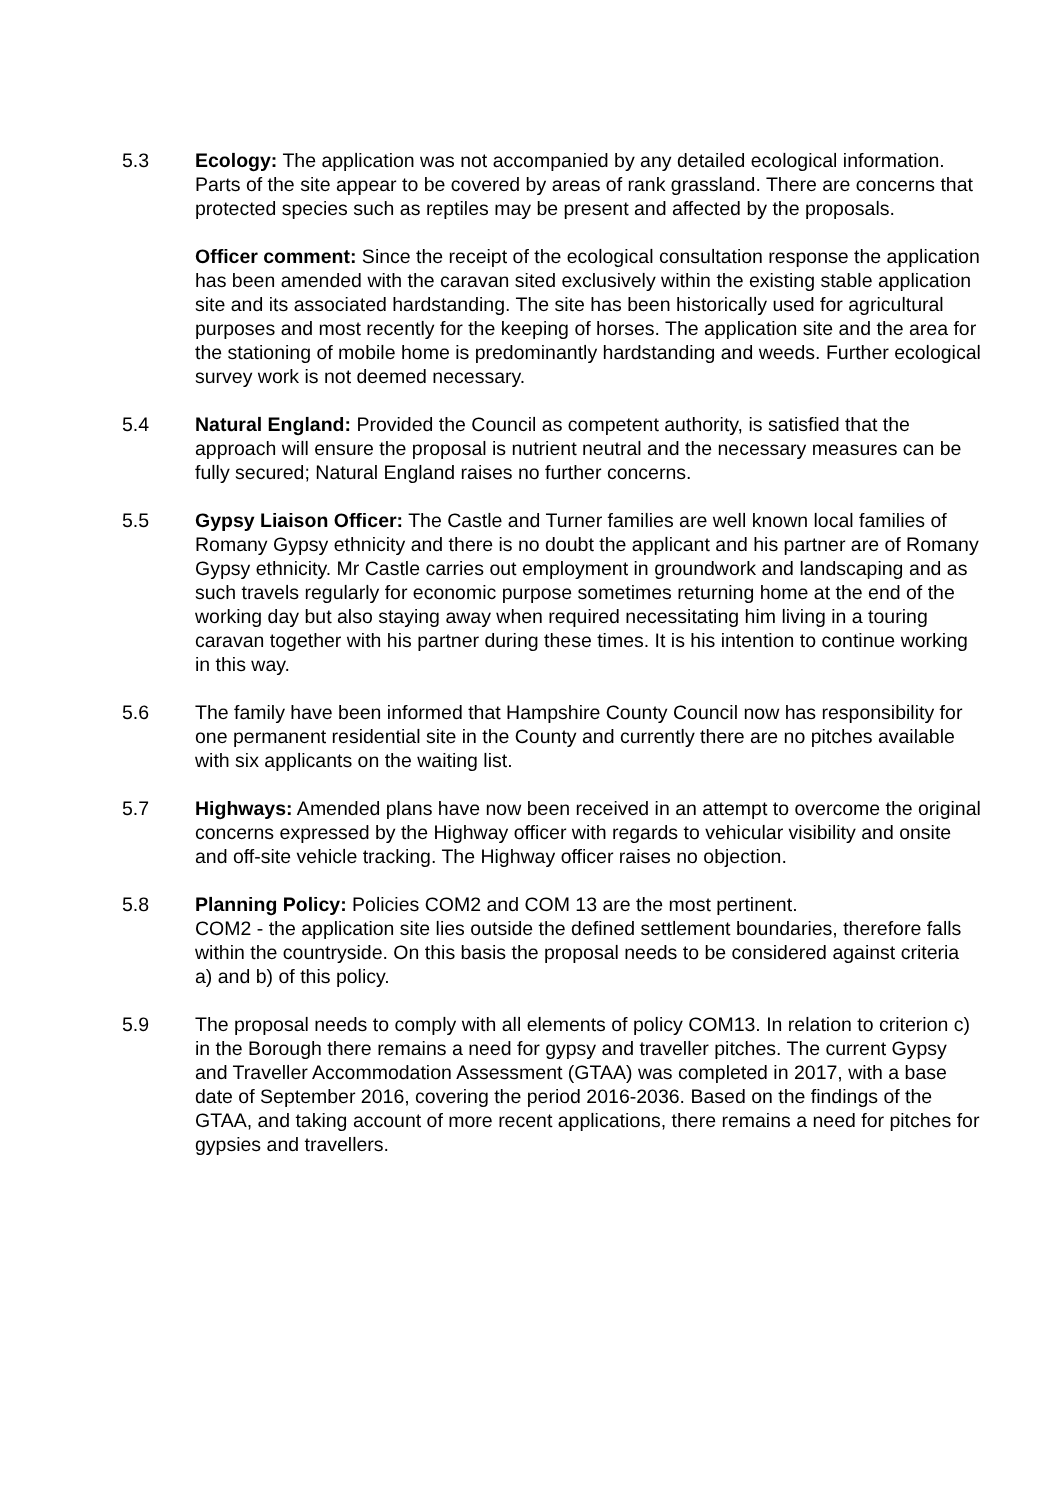5.3 Ecology: The application was not accompanied by any detailed ecological information. Parts of the site appear to be covered by areas of rank grassland. There are concerns that protected species such as reptiles may be present and affected by the proposals.
Officer comment: Since the receipt of the ecological consultation response the application has been amended with the caravan sited exclusively within the existing stable application site and its associated hardstanding. The site has been historically used for agricultural purposes and most recently for the keeping of horses. The application site and the area for the stationing of mobile home is predominantly hardstanding and weeds. Further ecological survey work is not deemed necessary.
5.4 Natural England: Provided the Council as competent authority, is satisfied that the approach will ensure the proposal is nutrient neutral and the necessary measures can be fully secured; Natural England raises no further concerns.
5.5 Gypsy Liaison Officer: The Castle and Turner families are well known local families of Romany Gypsy ethnicity and there is no doubt the applicant and his partner are of Romany Gypsy ethnicity. Mr Castle carries out employment in groundwork and landscaping and as such travels regularly for economic purpose sometimes returning home at the end of the working day but also staying away when required necessitating him living in a touring caravan together with his partner during these times. It is his intention to continue working in this way.
5.6 The family have been informed that Hampshire County Council now has responsibility for one permanent residential site in the County and currently there are no pitches available with six applicants on the waiting list.
5.7 Highways: Amended plans have now been received in an attempt to overcome the original concerns expressed by the Highway officer with regards to vehicular visibility and onsite and off-site vehicle tracking. The Highway officer raises no objection.
5.8 Planning Policy: Policies COM2 and COM 13 are the most pertinent.
COM2 - the application site lies outside the defined settlement boundaries, therefore falls within the countryside. On this basis the proposal needs to be considered against criteria a) and b) of this policy.
5.9 The proposal needs to comply with all elements of policy COM13. In relation to criterion c) in the Borough there remains a need for gypsy and traveller pitches. The current Gypsy and Traveller Accommodation Assessment (GTAA) was completed in 2017, with a base date of September 2016, covering the period 2016-2036. Based on the findings of the GTAA, and taking account of more recent applications, there remains a need for pitches for gypsies and travellers.